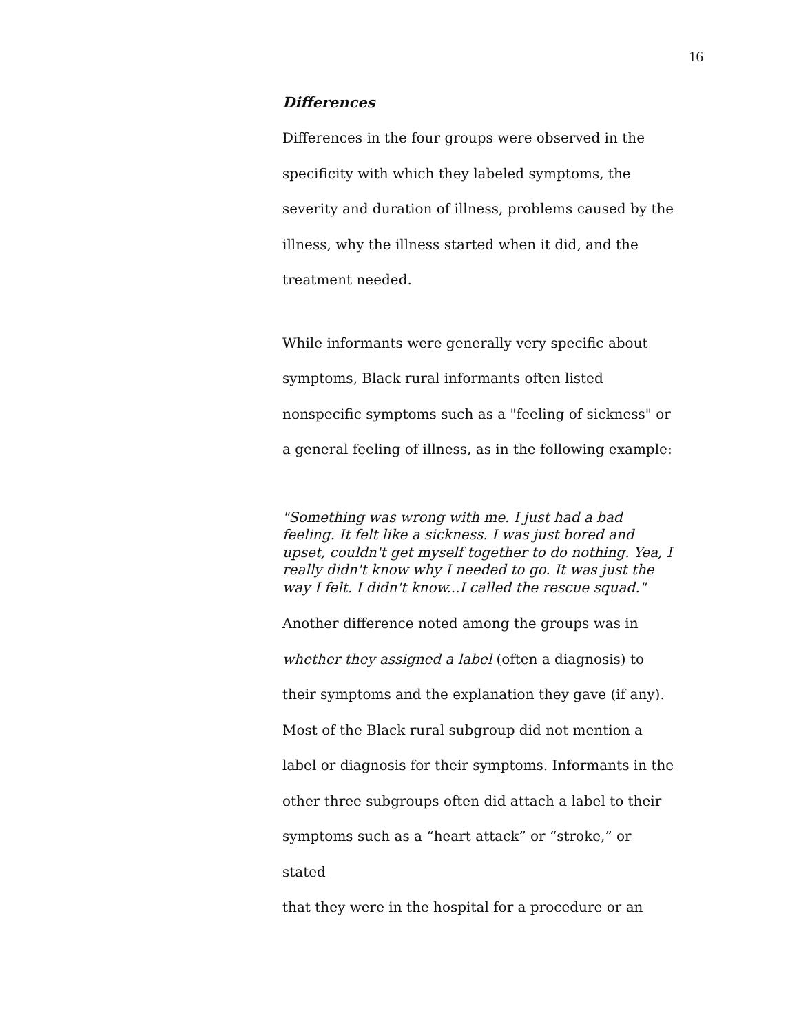16
Differences
Differences in the four groups were observed in the
specificity with which they labeled symptoms, the
severity and duration of illness, problems caused by the
illness, why the illness started when it did, and the
treatment needed.
While informants were generally very specific about
symptoms, Black rural informants often listed
nonspecific symptoms such as a "feeling of sickness" or
a general feeling of illness, as in the following example:
"Something was wrong with me. I just had a bad feeling. It felt like a sickness. I was just bored and upset, couldn't get myself together to do nothing. Yea, I really didn't know why I needed to go. It was just the way I felt. I didn't know...I called the rescue squad."
Another difference noted among the groups was in
whether they assigned a label (often a diagnosis) to
their symptoms and the explanation they gave (if any).
Most of the Black rural subgroup did not mention a
label or diagnosis for their symptoms. Informants in the
other three subgroups often did attach a label to their
symptoms such as a “heart attack” or “stroke,” or stated
that they were in the hospital for a procedure or an